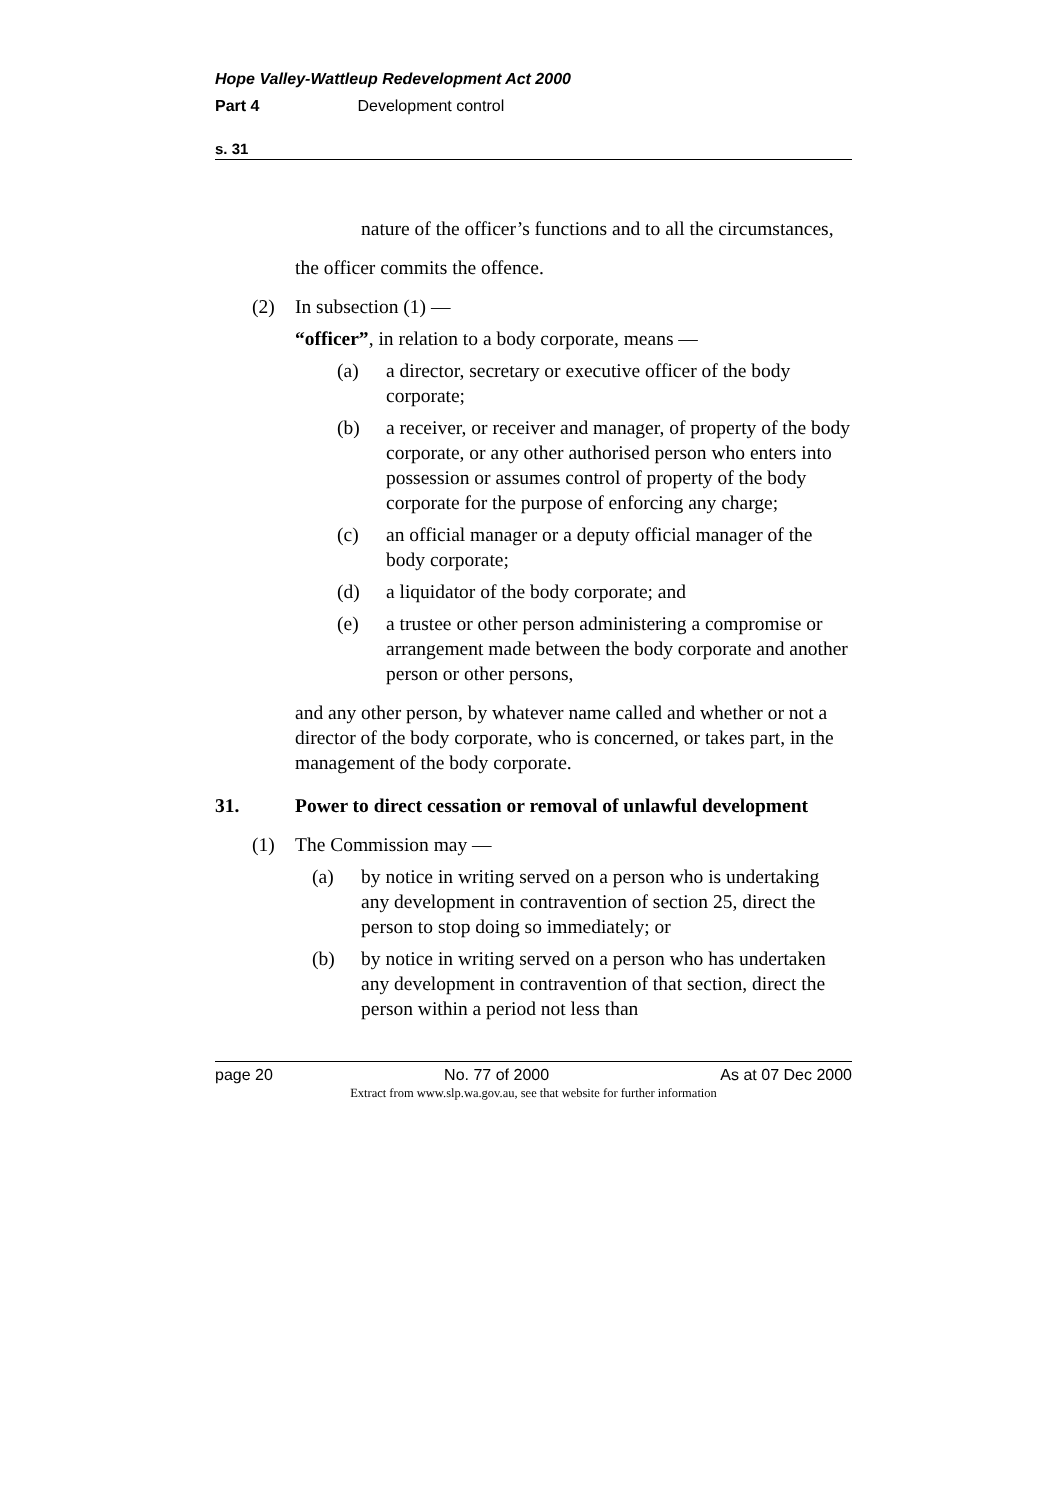Hope Valley-Wattleup Redevelopment Act 2000
Part 4 Development control
s. 31
nature of the officer’s functions and to all the circumstances,
the officer commits the offence.
(2) In subsection (1) —
“officer”, in relation to a body corporate, means —
(a) a director, secretary or executive officer of the body corporate;
(b) a receiver, or receiver and manager, of property of the body corporate, or any other authorised person who enters into possession or assumes control of property of the body corporate for the purpose of enforcing any charge;
(c) an official manager or a deputy official manager of the body corporate;
(d) a liquidator of the body corporate; and
(e) a trustee or other person administering a compromise or arrangement made between the body corporate and another person or other persons,
and any other person, by whatever name called and whether or not a director of the body corporate, who is concerned, or takes part, in the management of the body corporate.
31. Power to direct cessation or removal of unlawful development
(1) The Commission may —
(a) by notice in writing served on a person who is undertaking any development in contravention of section 25, direct the person to stop doing so immediately; or
(b) by notice in writing served on a person who has undertaken any development in contravention of that section, direct the person within a period not less than
page 20 No. 77 of 2000 As at 07 Dec 2000
Extract from www.slp.wa.gov.au, see that website for further information